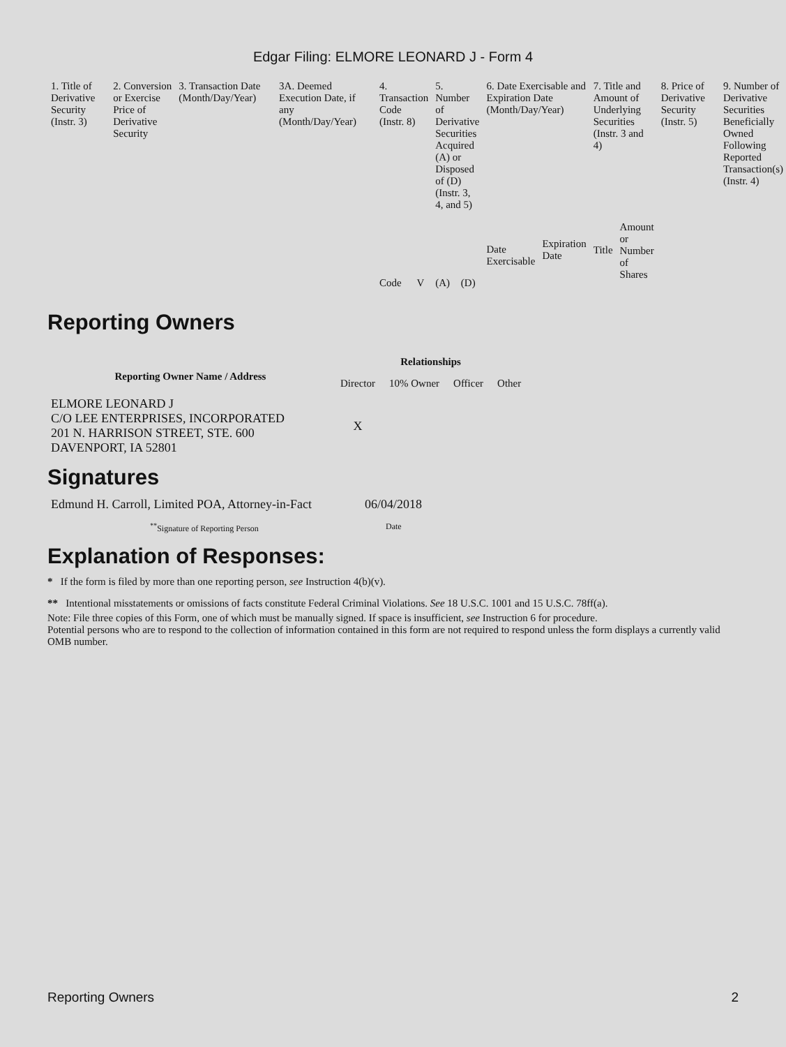Edgar Filing: ELMORE LEONARD J - Form 4
| 1. Title of Derivative Security (Instr. 3) | 2. Conversion or Exercise Price of Derivative Security | 3. Transaction Date (Month/Day/Year) | 3A. Deemed Execution Date, if any (Month/Day/Year) | 4. Transaction Code (Instr. 8) | | 5. Number of Derivative Securities Acquired (A) or Disposed of (D) (Instr. 3, 4, and 5) | | 6. Date Exercisable and Expiration Date (Month/Day/Year) | | 7. Title and Amount of Underlying Securities (Instr. 3 and 4) | | 8. Price of Derivative Security (Instr. 5) | 9. Number of Derivative Securities Beneficially Owned Following Reported Transaction(s) (Instr. 4) |
| --- | --- | --- | --- | --- | --- | --- | --- | --- | --- | --- | --- | --- | --- |
| | | | | Code | V | (A) | (D) | Date Exercisable | Expiration Date | Title | Amount or Number of Shares | | |
Reporting Owners
| Reporting Owner Name / Address | Relationships | | | |
| --- | --- | --- | --- | --- |
| | Director | 10% Owner | Officer | Other |
| ELMORE LEONARD J C/O LEE ENTERPRISES, INCORPORATED 201 N. HARRISON STREET, STE. 600 DAVENPORT, IA 52801 | X | | | |
Signatures
| Edmund H. Carroll, Limited POA, Attorney-in-Fact | 06/04/2018 |
| <sup>**</sup> Signature of Reporting Person | Date |
Explanation of Responses:
* If the form is filed by more than one reporting person, see Instruction 4(b)(v).
** Intentional misstatements or omissions of facts constitute Federal Criminal Violations. See 18 U.S.C. 1001 and 15 U.S.C. 78ff(a).
Note: File three copies of this Form, one of which must be manually signed. If space is insufficient, see Instruction 6 for procedure.
Potential persons who are to respond to the collection of information contained in this form are not required to respond unless the form displays a currently valid OMB number.
Reporting Owners 2